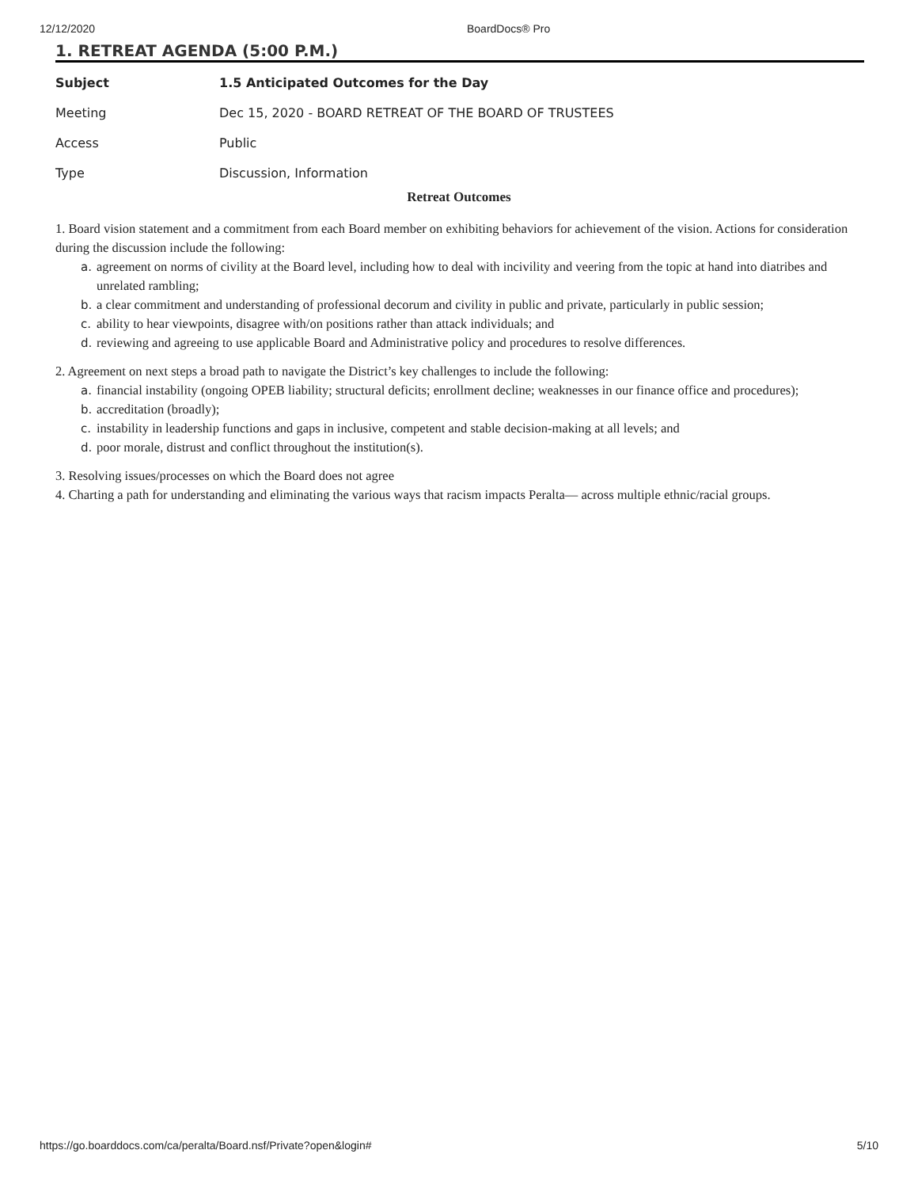12/12/2020 BoardDocs® Pro
1. RETREAT AGENDA (5:00 P.M.)
| Subject | 1.5 Anticipated Outcomes for the Day |
| Meeting | Dec 15, 2020 - BOARD RETREAT OF THE BOARD OF TRUSTEES |
| Access | Public |
| Type | Discussion, Information |
Retreat Outcomes
1. Board vision statement and a commitment from each Board member on exhibiting behaviors for achievement of the vision. Actions for consideration during the discussion include the following:
a. agreement on norms of civility at the Board level, including how to deal with incivility and veering from the topic at hand into diatribes and unrelated rambling;
b. a clear commitment and understanding of professional decorum and civility in public and private, particularly in public session;
c. ability to hear viewpoints, disagree with/on positions rather than attack individuals; and
d. reviewing and agreeing to use applicable Board and Administrative policy and procedures to resolve differences.
2. Agreement on next steps a broad path to navigate the District’s key challenges to include the following:
a. financial instability (ongoing OPEB liability; structural deficits; enrollment decline; weaknesses in our finance office and procedures);
b. accreditation (broadly);
c. instability in leadership functions and gaps in inclusive, competent and stable decision-making at all levels; and
d. poor morale, distrust and conflict throughout the institution(s).
3. Resolving issues/processes on which the Board does not agree
4. Charting a path for understanding and eliminating the various ways that racism impacts Peralta— across multiple ethnic/racial groups.
https://go.boarddocs.com/ca/peralta/Board.nsf/Private?open&login#
5/10